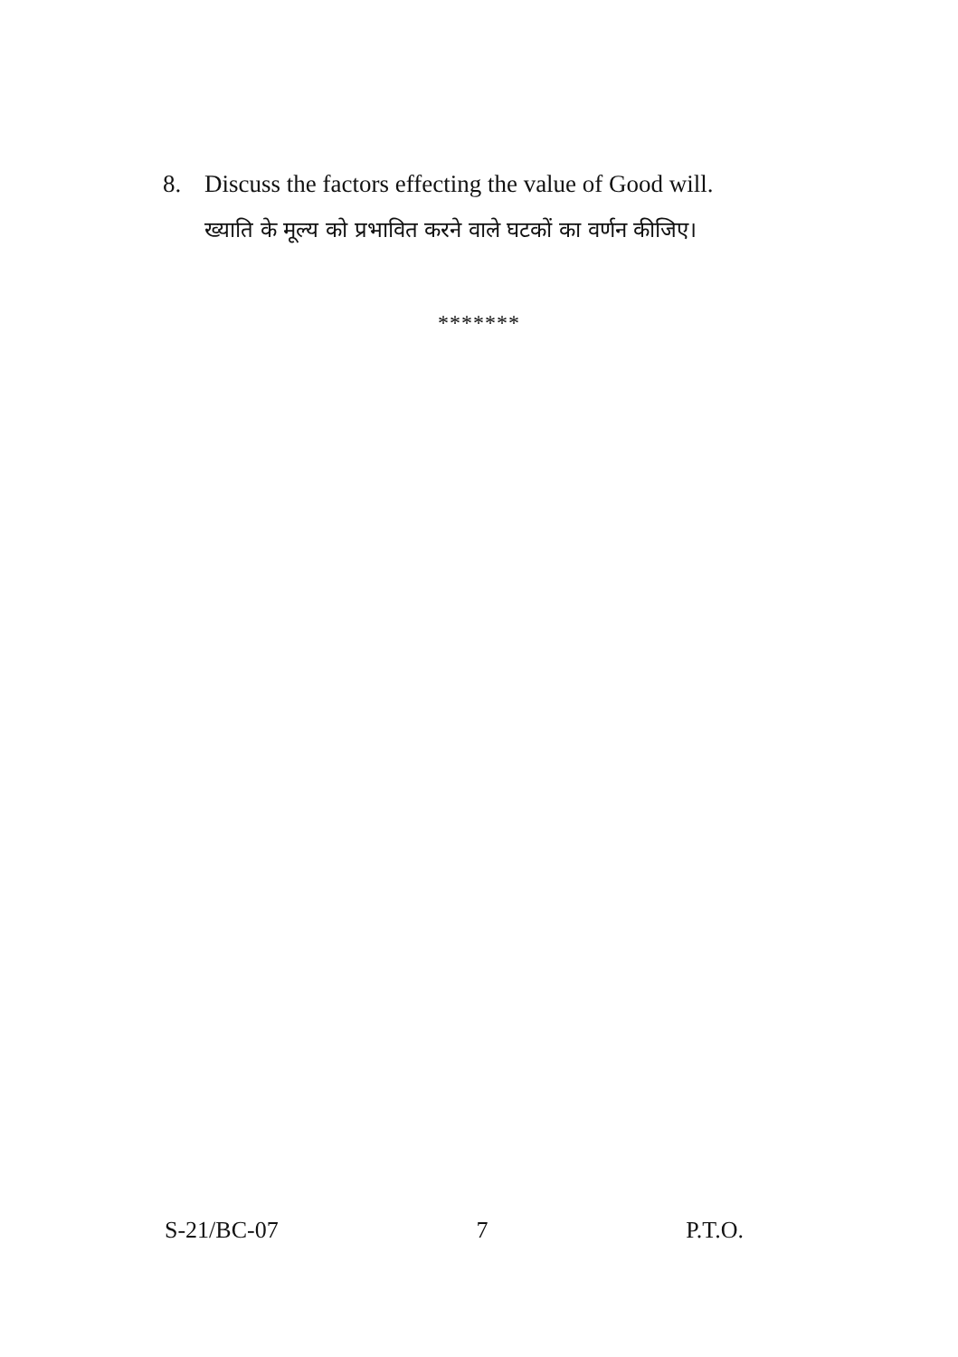8. Discuss the factors effecting the value of Good will.
ख्याति के मूल्य को प्रभावित करने वाले घटकों का वर्णन कीजिए।
*******
S-21/BC-07 7 P.T.O.